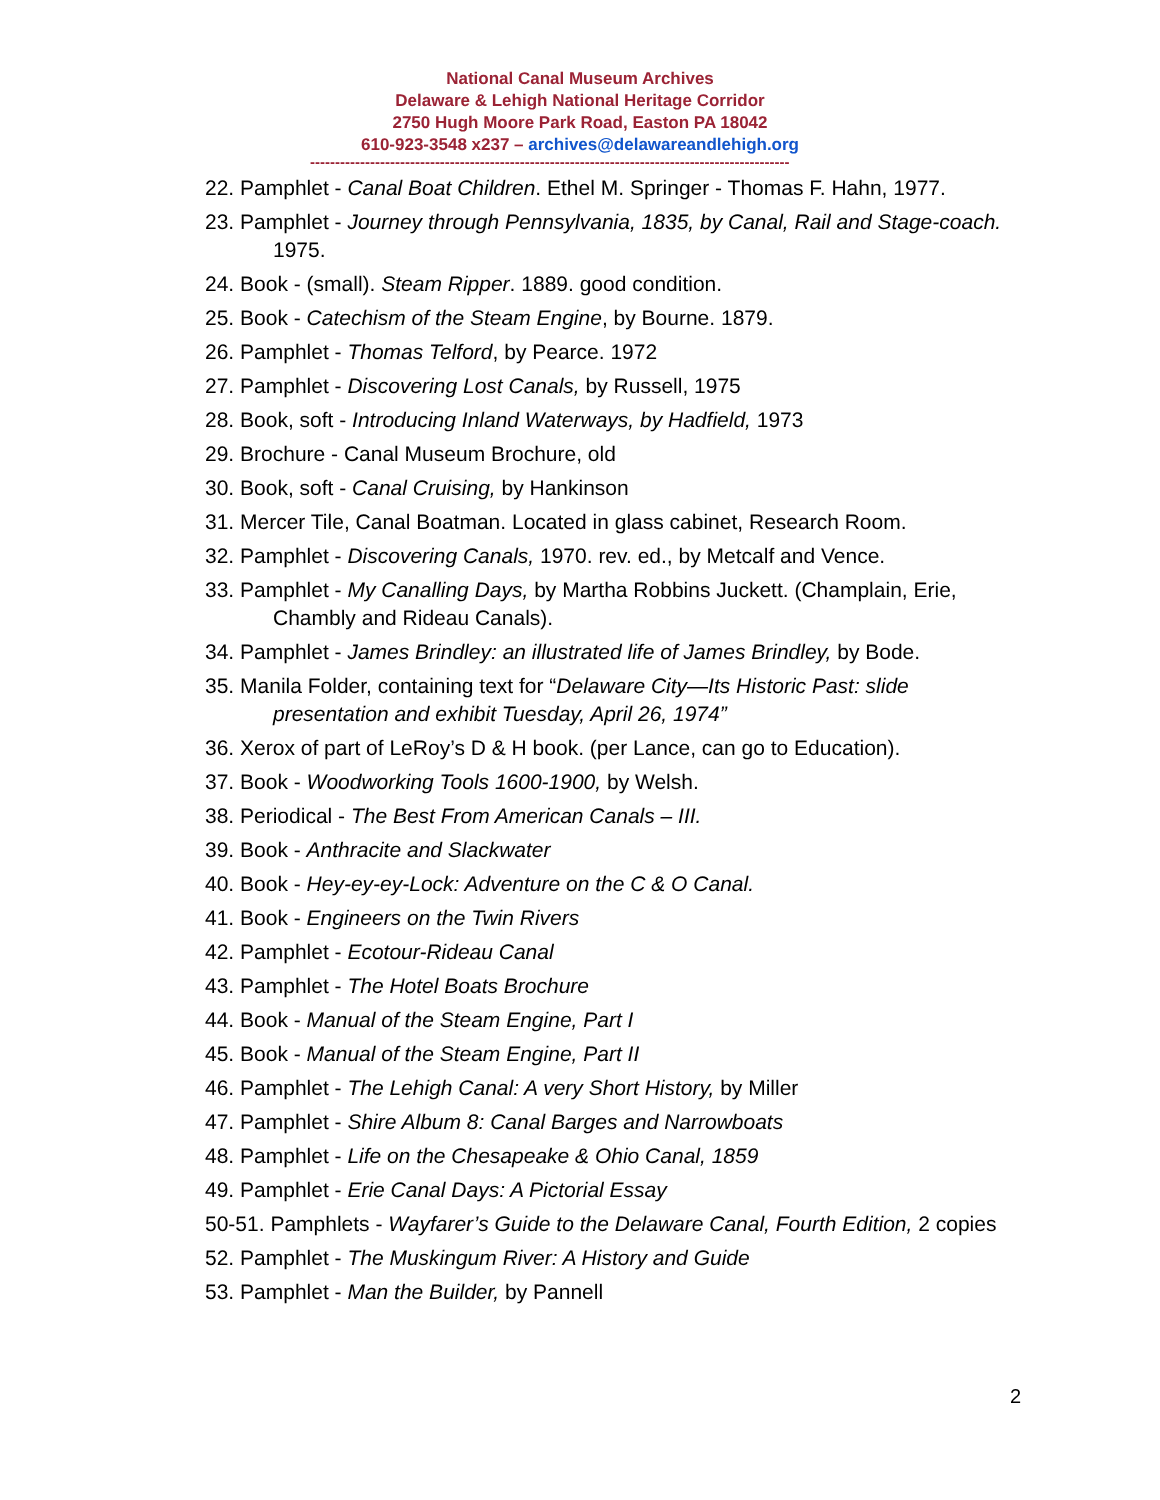National Canal Museum Archives
Delaware & Lehigh National Heritage Corridor
2750 Hugh Moore Park Road, Easton PA 18042
610-923-3548 x237 – archives@delawareandlehigh.org
------------------------------------------------------------------------------------------------
22. Pamphlet - Canal Boat Children. Ethel M. Springer - Thomas F. Hahn, 1977.
23. Pamphlet - Journey through Pennsylvania, 1835, by Canal, Rail and Stage-coach. 1975.
24. Book - (small). Steam Ripper. 1889. good condition.
25. Book - Catechism of the Steam Engine, by Bourne. 1879.
26. Pamphlet - Thomas Telford, by Pearce. 1972
27. Pamphlet - Discovering Lost Canals, by Russell, 1975
28. Book, soft - Introducing Inland Waterways, by Hadfield, 1973
29. Brochure - Canal Museum Brochure, old
30. Book, soft - Canal Cruising, by Hankinson
31. Mercer Tile, Canal Boatman. Located in glass cabinet, Research Room.
32. Pamphlet - Discovering Canals, 1970. rev. ed., by Metcalf and Vence.
33. Pamphlet - My Canalling Days, by Martha Robbins Juckett. (Champlain, Erie, Chambly and Rideau Canals).
34. Pamphlet - James Brindley: an illustrated life of James Brindley, by Bode.
35. Manila Folder, containing text for “Delaware City—Its Historic Past: slide presentation and exhibit Tuesday, April 26, 1974”
36. Xerox of part of LeRoy’s D & H book. (per Lance, can go to Education).
37. Book - Woodworking Tools 1600-1900, by Welsh.
38. Periodical - The Best From American Canals – III.
39. Book - Anthracite and Slackwater
40. Book - Hey-ey-ey-Lock: Adventure on the C & O Canal.
41. Book - Engineers on the Twin Rivers
42. Pamphlet - Ecotour-Rideau Canal
43. Pamphlet - The Hotel Boats Brochure
44. Book - Manual of the Steam Engine, Part I
45. Book - Manual of the Steam Engine, Part II
46. Pamphlet - The Lehigh Canal: A very Short History, by Miller
47. Pamphlet - Shire Album 8: Canal Barges and Narrowboats
48. Pamphlet - Life on the Chesapeake & Ohio Canal, 1859
49. Pamphlet - Erie Canal Days: A Pictorial Essay
50-51. Pamphlets - Wayfarer’s Guide to the Delaware Canal, Fourth Edition, 2 copies
52. Pamphlet - The Muskingum River: A History and Guide
53. Pamphlet - Man the Builder, by Pannell
2